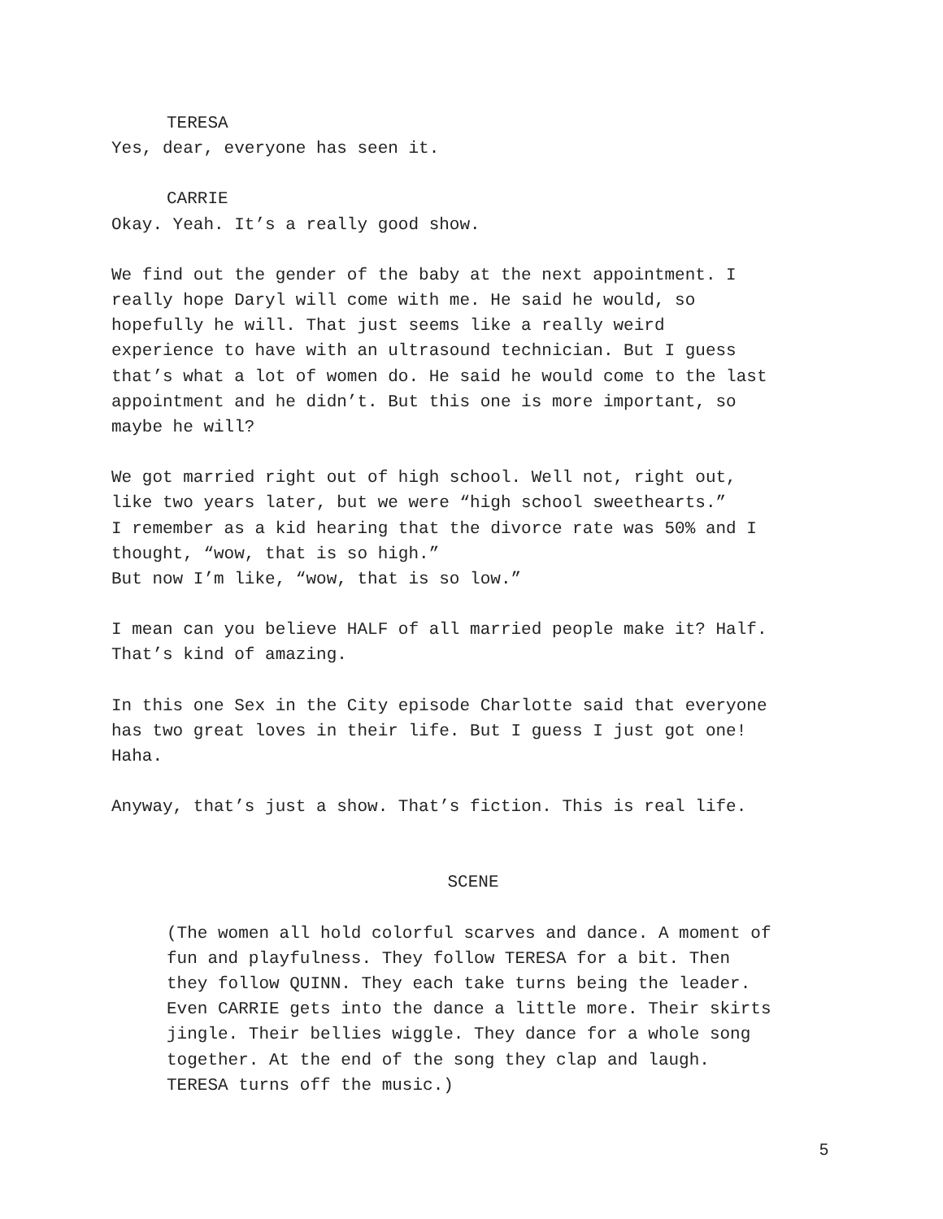TERESA
Yes, dear, everyone has seen it.
CARRIE
Okay. Yeah. It’s a really good show.
We find out the gender of the baby at the next appointment. I
really hope Daryl will come with me. He said he would, so
hopefully he will. That just seems like a really weird
experience to have with an ultrasound technician. But I guess
that’s what a lot of women do. He said he would come to the last
appointment and he didn’t. But this one is more important, so
maybe he will?
We got married right out of high school. Well not, right out,
like two years later, but we were “high school sweethearts.”
I remember as a kid hearing that the divorce rate was 50% and I
thought, “wow, that is so high.”
But now I’m like, “wow, that is so low.”
I mean can you believe HALF of all married people make it? Half.
That’s kind of amazing.
In this one Sex in the City episode Charlotte said that everyone
has two great loves in their life. But I guess I just got one!
Haha.
Anyway, that’s just a show. That’s fiction. This is real life.
SCENE
(The women all hold colorful scarves and dance. A moment of
fun and playfulness. They follow TERESA for a bit. Then
they follow QUINN. They each take turns being the leader.
Even CARRIE gets into the dance a little more. Their skirts
jingle. Their bellies wiggle. They dance for a whole song
together. At the end of the song they clap and laugh.
TERESA turns off the music.)
5